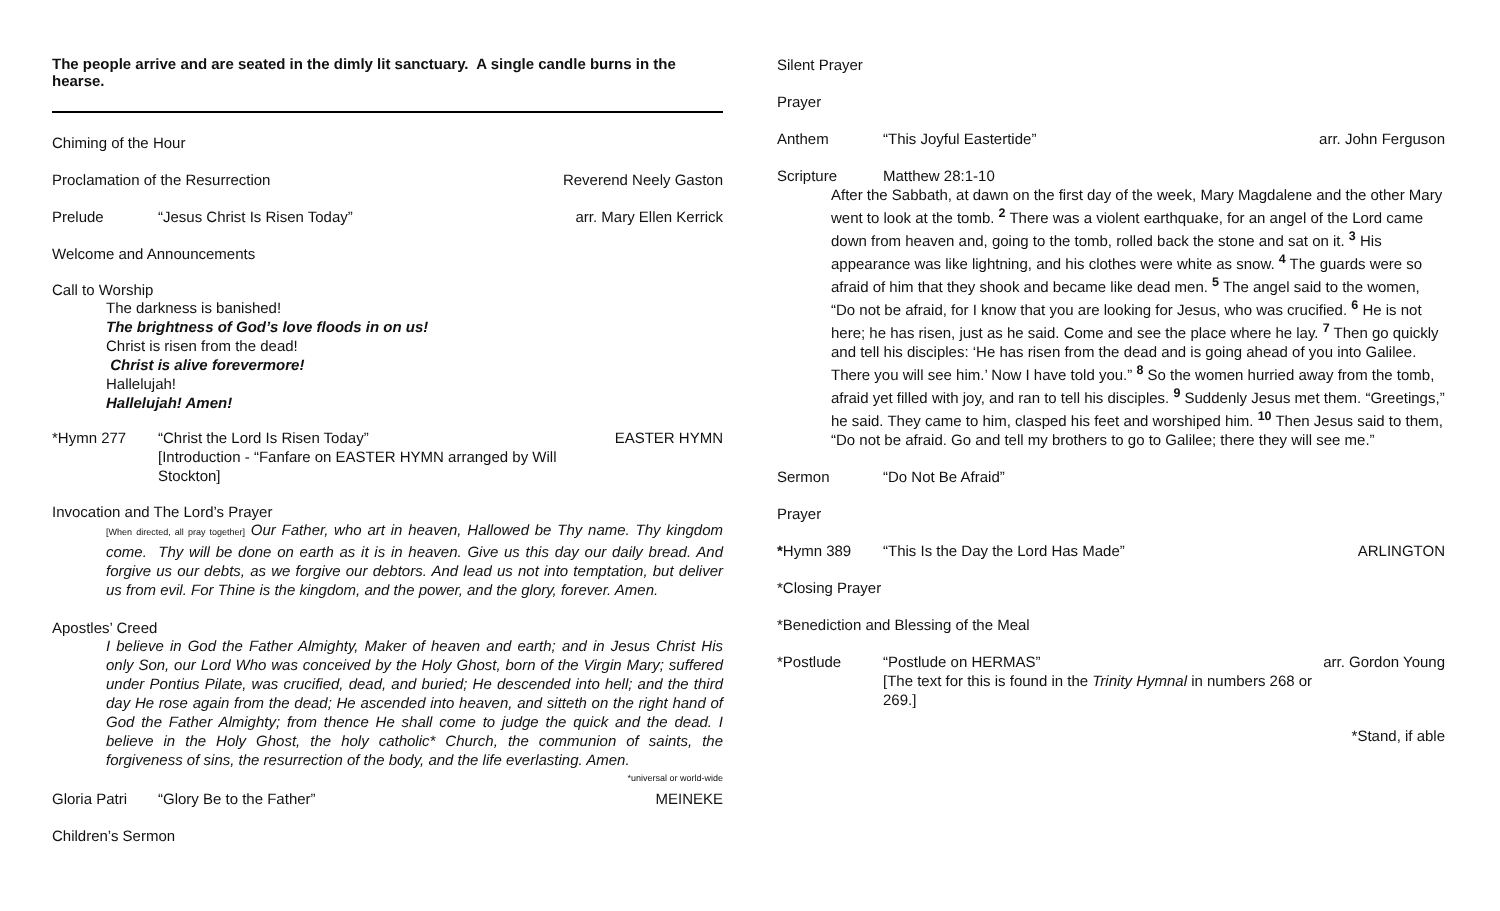The people arrive and are seated in the dimly lit sanctuary. A single candle burns in the hearse.
Chiming of the Hour
Proclamation of the Resurrection Reverend Neely Gaston
Prelude “Jesus Christ Is Risen Today” arr. Mary Ellen Kerrick
Welcome and Announcements
Call to Worship
The darkness is banished!
The brightness of God’s love floods in on us!
Christ is risen from the dead!
Christ is alive forevermore!
Hallelujah!
Hallelujah! Amen!
*Hymn 277 “Christ the Lord Is Risen Today”
[Introduction - “Fanfare on EASTER HYMN arranged by Will Stockton] EASTER HYMN
Invocation and The Lord’s Prayer
[When directed, all pray together] Our Father, who art in heaven, Hallowed be Thy name. Thy kingdom come. Thy will be done on earth as it is in heaven. Give us this day our daily bread. And forgive us our debts, as we forgive our debtors. And lead us not into temptation, but deliver us from evil. For Thine is the kingdom, and the power, and the glory, forever. Amen.
Apostles’ Creed
I believe in God the Father Almighty, Maker of heaven and earth; and in Jesus Christ His only Son, our Lord Who was conceived by the Holy Ghost, born of the Virgin Mary; suffered under Pontius Pilate, was crucified, dead, and buried; He descended into hell; and the third day He rose again from the dead; He ascended into heaven, and sitteth on the right hand of God the Father Almighty; from thence He shall come to judge the quick and the dead. I believe in the Holy Ghost, the holy catholic* Church, the communion of saints, the forgiveness of sins, the resurrection of the body, and the life everlasting. Amen. *universal or world-wide
Gloria Patri “Glory Be to the Father” MEINEKE
Children’s Sermon
Silent Prayer
Prayer
Anthem “This Joyful Eastertide” arr. John Ferguson
Scripture Matthew 28:1-10
After the Sabbath, at dawn on the first day of the week, Mary Magdalene and the other Mary went to look at the tomb. <sup>2</sup> There was a violent earthquake, for an angel of the Lord came down from heaven and, going to the tomb, rolled back the stone and sat on it. <sup>3</sup> His appearance was like lightning, and his clothes were white as snow. <sup>4</sup> The guards were so afraid of him that they shook and became like dead men. <sup>5</sup> The angel said to the women, “Do not be afraid, for I know that you are looking for Jesus, who was crucified. <sup>6</sup> He is not here; he has risen, just as he said. Come and see the place where he lay. <sup>7</sup> Then go quickly and tell his disciples: ‘He has risen from the dead and is going ahead of you into Galilee. There you will see him.’ Now I have told you.” <sup>8</sup> So the women hurried away from the tomb, afraid yet filled with joy, and ran to tell his disciples. <sup>9</sup> Suddenly Jesus met them. “Greetings,” he said. They came to him, clasped his feet and worshiped him. <sup>10</sup> Then Jesus said to them, “Do not be afraid. Go and tell my brothers to go to Galilee; there they will see me.”
Sermon “Do Not Be Afraid”
Prayer
*Hymn 389 “This Is the Day the Lord Has Made” ARLINGTON
*Closing Prayer
*Benediction and Blessing of the Meal
*Postlude “Postlude on HERMAS”
[The text for this is found in the Trinity Hymnal in numbers 268 or 269.] arr. Gordon Young
*Stand, if able